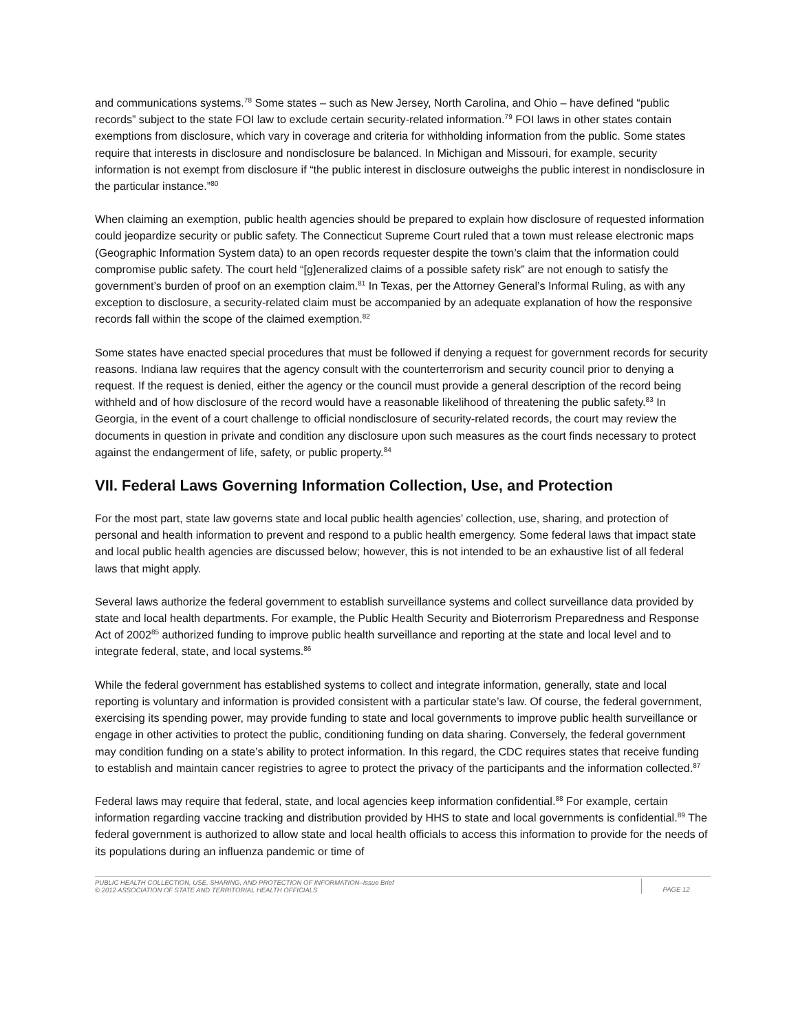and communications systems.<sup>78</sup> Some states – such as New Jersey, North Carolina, and Ohio – have defined “public records” subject to the state FOI law to exclude certain security-related information.<sup>79</sup> FOI laws in other states contain exemptions from disclosure, which vary in coverage and criteria for withholding information from the public. Some states require that interests in disclosure and nondisclosure be balanced. In Michigan and Missouri, for example, security information is not exempt from disclosure if “the public interest in disclosure outweighs the public interest in nondisclosure in the particular instance.”<sup>80</sup>
When claiming an exemption, public health agencies should be prepared to explain how disclosure of requested information could jeopardize security or public safety. The Connecticut Supreme Court ruled that a town must release electronic maps (Geographic Information System data) to an open records requester despite the town’s claim that the information could compromise public safety. The court held “[g]eneralized claims of a possible safety risk” are not enough to satisfy the government’s burden of proof on an exemption claim.<sup>81</sup> In Texas, per the Attorney General’s Informal Ruling, as with any exception to disclosure, a security-related claim must be accompanied by an adequate explanation of how the responsive records fall within the scope of the claimed exemption.<sup>82</sup>
Some states have enacted special procedures that must be followed if denying a request for government records for security reasons. Indiana law requires that the agency consult with the counterterrorism and security council prior to denying a request. If the request is denied, either the agency or the council must provide a general description of the record being withheld and of how disclosure of the record would have a reasonable likelihood of threatening the public safety.<sup>83</sup> In Georgia, in the event of a court challenge to official nondisclosure of security-related records, the court may review the documents in question in private and condition any disclosure upon such measures as the court finds necessary to protect against the endangerment of life, safety, or public property.<sup>84</sup>
VII. Federal Laws Governing Information Collection, Use, and Protection
For the most part, state law governs state and local public health agencies’ collection, use, sharing, and protection of personal and health information to prevent and respond to a public health emergency. Some federal laws that impact state and local public health agencies are discussed below; however, this is not intended to be an exhaustive list of all federal laws that might apply.
Several laws authorize the federal government to establish surveillance systems and collect surveillance data provided by state and local health departments. For example, the Public Health Security and Bioterrorism Preparedness and Response Act of 2002<sup>85</sup> authorized funding to improve public health surveillance and reporting at the state and local level and to integrate federal, state, and local systems.<sup>86</sup>
While the federal government has established systems to collect and integrate information, generally, state and local reporting is voluntary and information is provided consistent with a particular state’s law. Of course, the federal government, exercising its spending power, may provide funding to state and local governments to improve public health surveillance or engage in other activities to protect the public, conditioning funding on data sharing. Conversely, the federal government may condition funding on a state’s ability to protect information. In this regard, the CDC requires states that receive funding to establish and maintain cancer registries to agree to protect the privacy of the participants and the information collected.<sup>87</sup>
Federal laws may require that federal, state, and local agencies keep information confidential.<sup>88</sup> For example, certain information regarding vaccine tracking and distribution provided by HHS to state and local governments is confidential.<sup>89</sup> The federal government is authorized to allow state and local health officials to access this information to provide for the needs of its populations during an influenza pandemic or time of
PUBLIC HEALTH COLLECTION, USE, SHARING, AND PROTECTION OF INFORMATION–Issue Brief
© 2012 ASSOCIATION OF STATE AND TERRITORIAL HEALTH OFFICIALS
PAGE 12